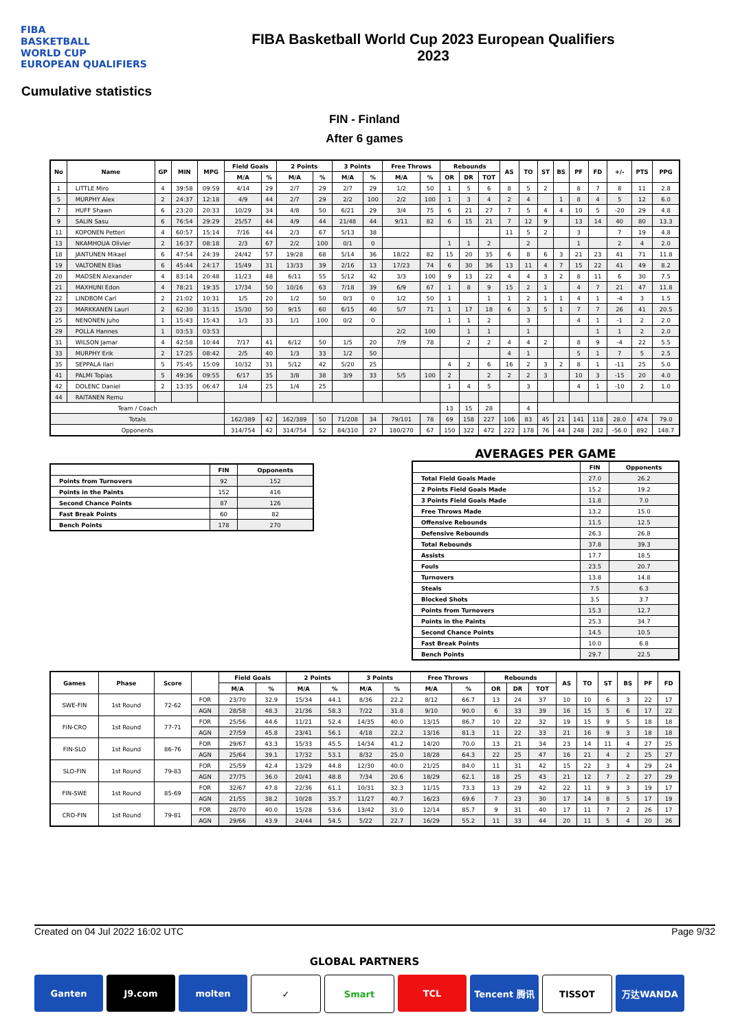FIBA
BASKETBALL
WORLD CUP
EUROPEAN QUALIFIERS
FIBA Basketball World Cup 2023 European Qualifiers
2023
Cumulative statistics
FIN - Finland
After 6 games
| No | Name | GP | MIN | MPG | Field Goals | | 2 Points | | 3 Points | | Free Throws | | Rebounds | | | AS | TO | ST | BS | PF | FD | +/- | PTS | PPG |
| --- | --- | --- | --- | --- | --- | --- | --- | --- | --- | --- | --- | --- | --- | --- | --- | --- | --- | --- | --- | --- | --- | --- | --- | --- |
| | | | | | M/A | % | M/A | % | M/A | % | M/A | % | OR | DR | TOT | | | | | | | | | |
| 1 | LITTLE Miro | 4 | 39:58 | 09:59 | 4/14 | 29 | 2/7 | 29 | 2/7 | 29 | 1/2 | 50 | 1 | 5 | 6 | 8 | 5 | 2 | | 8 | 7 | 8 | 11 | 2.8 |
| 5 | MURPHY Alex | 2 | 24:37 | 12:18 | 4/9 | 44 | 2/7 | 29 | 2/2 | 100 | 2/2 | 100 | 1 | 3 | 4 | 2 | 4 | | 1 | 8 | 4 | 5 | 12 | 6.0 |
| 7 | HUFF Shawn | 6 | 23:20 | 20:33 | 10/29 | 34 | 4/8 | 50 | 6/21 | 29 | 3/4 | 75 | 6 | 21 | 27 | 7 | 5 | 4 | 4 | 10 | 5 | -20 | 29 | 4.8 |
| 9 | SALIN Sasu | 6 | 76:54 | 29:29 | 25/57 | 44 | 4/9 | 44 | 21/48 | 44 | 9/11 | 82 | 6 | 15 | 21 | 7 | 12 | 9 | | 13 | 14 | 40 | 80 | 13.3 |
| 11 | KOPONEN Petteri | 4 | 60:57 | 15:14 | 7/16 | 44 | 2/3 | 67 | 5/13 | 38 | | | | | | 11 | 5 | 2 | | 3 | | 7 | 19 | 4.8 |
| 13 | NKAMHOUA Olivier | 2 | 16:37 | 08:18 | 2/3 | 67 | 2/2 | 100 | 0/1 | 0 | | | 1 | 1 | 2 | | 2 | | | 1 | | 2 | 4 | 2.0 |
| 18 | JANTUNEN Mikael | 6 | 47:54 | 24:39 | 24/42 | 57 | 19/28 | 68 | 5/14 | 36 | 18/22 | 82 | 15 | 20 | 35 | 6 | 8 | 6 | 3 | 21 | 23 | 41 | 71 | 11.8 |
| 19 | VALTONEN Elias | 6 | 45:44 | 24:17 | 15/49 | 31 | 13/33 | 39 | 2/16 | 13 | 17/23 | 74 | 6 | 30 | 36 | 13 | 11 | 4 | 7 | 15 | 22 | 41 | 49 | 8.2 |
| 20 | MADSEN Alexander | 4 | 83:14 | 20:48 | 11/23 | 48 | 6/11 | 55 | 5/12 | 42 | 3/3 | 100 | 9 | 13 | 22 | 4 | 4 | 3 | 2 | 8 | 11 | 6 | 30 | 7.5 |
| 21 | MAXHUNI Edon | 4 | 78:21 | 19:35 | 17/34 | 50 | 10/16 | 63 | 7/18 | 39 | 6/9 | 67 | 1 | 8 | 9 | 15 | 2 | 1 | | 4 | 7 | 21 | 47 | 11.8 |
| 22 | LINDBOM Carl | 2 | 21:02 | 10:31 | 1/5 | 20 | 1/2 | 50 | 0/3 | 0 | 1/2 | 50 | 1 | | 1 | 1 | 2 | 1 | 1 | 4 | 1 | -4 | 3 | 1.5 |
| 23 | MARKKANEN Lauri | 2 | 62:30 | 31:15 | 15/30 | 50 | 9/15 | 60 | 6/15 | 40 | 5/7 | 71 | 1 | 17 | 18 | 6 | 3 | 5 | 1 | 7 | 7 | 26 | 41 | 20.5 |
| 25 | NENONEN Juho | 1 | 15:43 | 15:43 | 1/3 | 33 | 1/1 | 100 | 0/2 | 0 | | | 1 | 1 | 2 | | 3 | | | 4 | 1 | -1 | 2 | 2.0 |
| 29 | POLLA Hannes | 1 | 03:53 | 03:53 | | | | | | | 2/2 | 100 | | 1 | 1 | | 1 | | | | 1 | 1 | 2 | 2.0 |
| 31 | WILSON Jamar | 4 | 42:58 | 10:44 | 7/17 | 41 | 6/12 | 50 | 1/5 | 20 | 7/9 | 78 | | 2 | 2 | 4 | 4 | 2 | | 8 | 9 | -4 | 22 | 5.5 |
| 33 | MURPHY Erik | 2 | 17:25 | 08:42 | 2/5 | 40 | 1/3 | 33 | 1/2 | 50 | | | | | | 4 | 1 | | | 5 | 1 | 7 | 5 | 2.5 |
| 35 | SEPPALA Ilari | 5 | 75:45 | 15:09 | 10/32 | 31 | 5/12 | 42 | 5/20 | 25 | | | 4 | 2 | 6 | 16 | 2 | 3 | 2 | 8 | 1 | -11 | 25 | 5.0 |
| 41 | PALMI Topias | 5 | 49:36 | 09:55 | 6/17 | 35 | 3/8 | 38 | 3/9 | 33 | 5/5 | 100 | 2 | | 2 | 2 | 2 | 3 | | 10 | 3 | -15 | 20 | 4.0 |
| 42 | DOLENC Daniel | 2 | 13:35 | 06:47 | 1/4 | 25 | 1/4 | 25 | | | | | 1 | 4 | 5 | | 3 | | | 4 | 1 | -10 | 2 | 1.0 |
| 44 | RAITANEN Remu | | | | | | | | | | | | | | | | | | | | | | | |
| Team / Coach | | | | | | | | | | | | | 13 | 15 | 28 | | 4 | | | | | | | |
| Totals | | | | | 162/389 | 42 | 162/389 | 50 | 71/208 | 34 | 79/101 | 78 | 69 | 158 | 227 | 106 | 83 | 45 | 21 | 141 | 118 | 28.0 | 474 | 79.0 |
| Opponents | | | | | 314/754 | 42 | 314/754 | 52 | 84/310 | 27 | 180/270 | 67 | 150 | 322 | 472 | 222 | 178 | 76 | 44 | 248 | 282 | -56.0 | 892 | 148.7 |
| | FIN | Opponents |
| --- | --- | --- |
| Points from Turnovers | 92 | 152 |
| Points in the Paints | 152 | 416 |
| Second Chance Points | 87 | 126 |
| Fast Break Points | 60 | 82 |
| Bench Points | 178 | 270 |
AVERAGES PER GAME
| | FIN | Opponents |
| --- | --- | --- |
| Total Field Goals Made | 27.0 | 26.2 |
| 2 Points Field Goals Made | 15.2 | 19.2 |
| 3 Points Field Goals Made | 11.8 | 7.0 |
| Free Throws Made | 13.2 | 15.0 |
| Offensive Rebounds | 11.5 | 12.5 |
| Defensive Rebounds | 26.3 | 26.8 |
| Total Rebounds | 37.8 | 39.3 |
| Assists | 17.7 | 18.5 |
| Fouls | 23.5 | 20.7 |
| Turnovers | 13.8 | 14.8 |
| Steals | 7.5 | 6.3 |
| Blocked Shots | 3.5 | 3.7 |
| Points from Turnovers | 15.3 | 12.7 |
| Points in the Paints | 25.3 | 34.7 |
| Second Chance Points | 14.5 | 10.5 |
| Fast Break Points | 10.0 | 6.8 |
| Bench Points | 29.7 | 22.5 |
| Games | Phase | Score | | Field Goals | | 2 Points | | 3 Points | | Free Throws | | Rebounds | | | AS | TO | ST | BS | PF | FD |
| --- | --- | --- | --- | --- | --- | --- | --- | --- | --- | --- | --- | --- | --- | --- | --- | --- | --- | --- | --- | --- |
| | | | | M/A | % | M/A | % | M/A | % | M/A | % | OR | DR | TOT | | | | | | |
| SWE-FIN | 1st Round | 72-62 | FOR | 23/70 | 32.9 | 15/34 | 44.1 | 8/36 | 22.2 | 8/12 | 66.7 | 13 | 24 | 37 | 10 | 10 | 6 | 3 | 22 | 17 |
| | | | AGN | 28/58 | 48.3 | 21/36 | 58.3 | 7/22 | 31.8 | 9/10 | 90.0 | 6 | 33 | 39 | 16 | 15 | 5 | 6 | 17 | 22 |
| FIN-CRO | 1st Round | 77-71 | FOR | 25/56 | 44.6 | 11/21 | 52.4 | 14/35 | 40.0 | 13/15 | 86.7 | 10 | 22 | 32 | 19 | 15 | 9 | 5 | 18 | 18 |
| | | | AGN | 27/59 | 45.8 | 23/41 | 56.1 | 4/18 | 22.2 | 13/16 | 81.3 | 11 | 22 | 33 | 21 | 16 | 9 | 3 | 18 | 18 |
| FIN-SLO | 1st Round | 86-76 | FOR | 29/67 | 43.3 | 15/33 | 45.5 | 14/34 | 41.2 | 14/20 | 70.0 | 13 | 21 | 34 | 23 | 14 | 11 | 4 | 27 | 25 |
| | | | AGN | 25/64 | 39.1 | 17/32 | 53.1 | 8/32 | 25.0 | 18/28 | 64.3 | 22 | 25 | 47 | 16 | 21 | 4 | 2 | 25 | 27 |
| SLO-FIN | 1st Round | 79-83 | FOR | 25/59 | 42.4 | 13/29 | 44.8 | 12/30 | 40.0 | 21/25 | 84.0 | 11 | 31 | 42 | 15 | 22 | 3 | 4 | 29 | 24 |
| | | | AGN | 27/75 | 36.0 | 20/41 | 48.8 | 7/34 | 20.6 | 18/29 | 62.1 | 18 | 25 | 43 | 21 | 12 | 7 | 2 | 27 | 29 |
| FIN-SWE | 1st Round | 85-69 | FOR | 32/67 | 47.8 | 22/36 | 61.1 | 10/31 | 32.3 | 11/15 | 73.3 | 13 | 29 | 42 | 22 | 11 | 9 | 3 | 19 | 17 |
| | | | AGN | 21/55 | 38.2 | 10/28 | 35.7 | 11/27 | 40.7 | 16/23 | 69.6 | 7 | 23 | 30 | 17 | 14 | 8 | 5 | 17 | 19 |
| CRO-FIN | 1st Round | 79-81 | FOR | 28/70 | 40.0 | 15/28 | 53.6 | 13/42 | 31.0 | 12/14 | 85.7 | 9 | 31 | 40 | 17 | 11 | 7 | 2 | 26 | 17 |
| | | | AGN | 29/66 | 43.9 | 24/44 | 54.5 | 5/22 | 22.7 | 16/29 | 55.2 | 11 | 33 | 44 | 20 | 11 | 5 | 4 | 20 | 26 |
Created on 04 Jul 2022 16:02 UTC Page 9/32
GLOBAL PARTNERS
Ganten J9.com molten ✓ Smart TCL Tencent 腾讯 TISSOT 万达WANDA